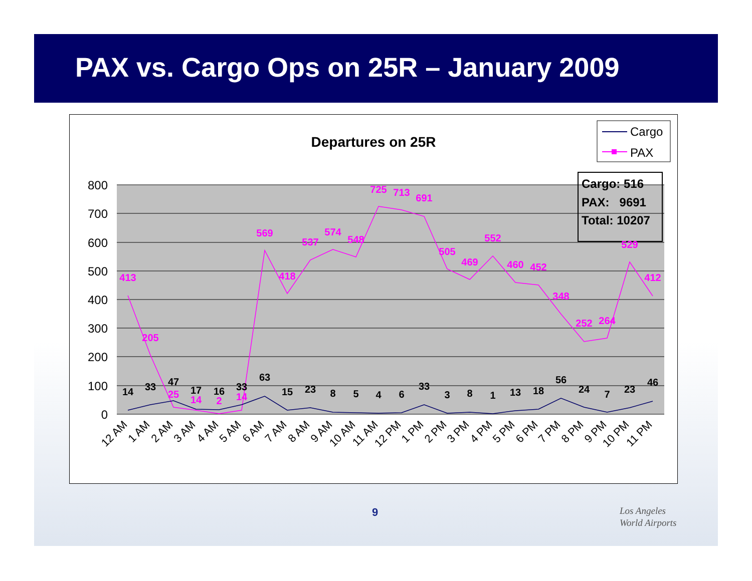PAX vs. Cargo Ops on 25R – January 2009
Departures on 25R
Cargo
PAX
800
700
600
500
400
300
200
100
0
Cargo: 516
PAX: 9691
Total: 10207
413
205
25
14
2
14
569
418
537
574
548
725
713
691
505
469
552
460
452
348
252
264
529
412
14
33
47
17
16
33
63
15
23
8
5
4
6
33
3
8
1
13
18
56
24
7
23
46
12 AM
1 AM
2 AM
3 AM
4 AM
5 AM
6 AM
7 AM
8 AM
9 AM
10 AM
11 AM
12 PM
1 PM
2 PM
3 PM
4 PM
5 PM
6 PM
7 PM
8 PM
9 PM
10 PM
11 PM
9
Los Angeles
World Airports